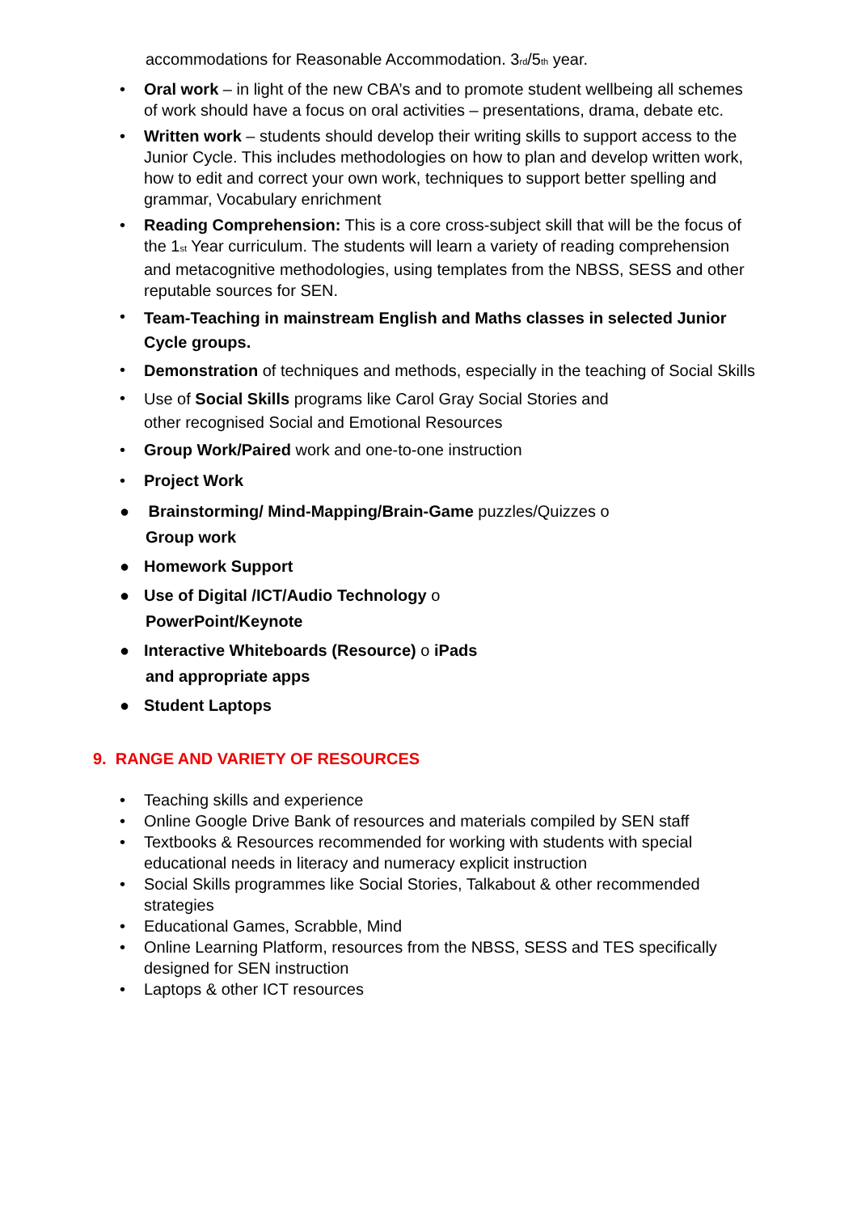accommodations for Reasonable Accommodation. 3<sub>rd</sub>/5<sub>th</sub> year.
• Oral work – in light of the new CBA’s and to promote student wellbeing all schemes of work should have a focus on oral activities – presentations, drama, debate etc.
• Written work – students should develop their writing skills to support access to the Junior Cycle. This includes methodologies on how to plan and develop written work, how to edit and correct your own work, techniques to support better spelling and grammar, Vocabulary enrichment
• Reading Comprehension: This is a core cross-subject skill that will be the focus of the 1<sub>st</sub> Year curriculum. The students will learn a variety of reading comprehension and metacognitive methodologies, using templates from the NBSS, SESS and other reputable sources for SEN.
• Team-Teaching in mainstream English and Maths classes in selected Junior Cycle groups.
• Demonstration of techniques and methods, especially in the teaching of Social Skills
• Use of Social Skills programs like Carol Gray Social Stories and
other recognised Social and Emotional Resources
• Group Work/Paired work and one-to-one instruction
• Project Work
● Brainstorming/ Mind-Mapping/Brain-Game puzzles/Quizzes o
Group work
● Homework Support
● Use of Digital /ICT/Audio Technology o
PowerPoint/Keynote
● Interactive Whiteboards (Resource) o iPads
and appropriate apps
● Student Laptops
9. RANGE AND VARIETY OF RESOURCES
• Teaching skills and experience
• Online Google Drive Bank of resources and materials compiled by SEN staff
• Textbooks & Resources recommended for working with students with special educational needs in literacy and numeracy explicit instruction
• Social Skills programmes like Social Stories, Talkabout & other recommended strategies
• Educational Games, Scrabble, Mind
• Online Learning Platform, resources from the NBSS, SESS and TES specifically designed for SEN instruction
• Laptops & other ICT resources